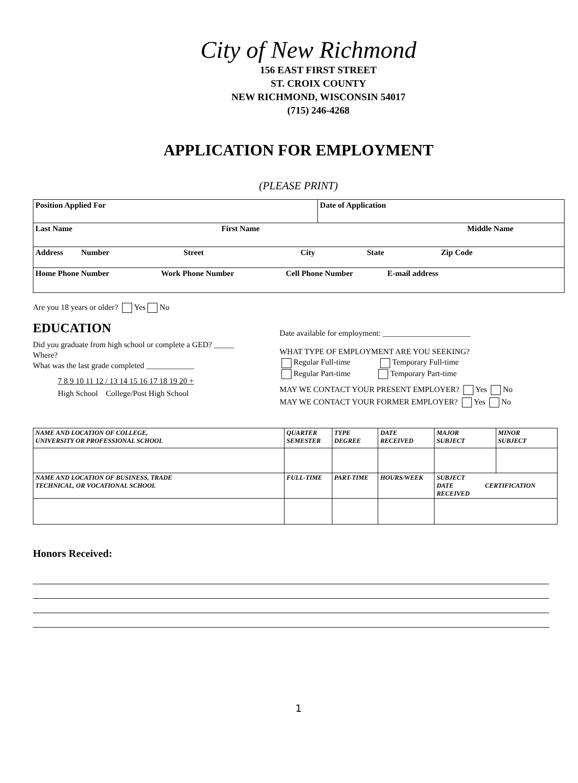City of New Richmond
156 EAST FIRST STREET
ST. CROIX COUNTY
NEW RICHMOND, WISCONSIN 54017
(715) 246-4268
APPLICATION FOR EMPLOYMENT
(PLEASE PRINT)
| Position Applied For | | Date of Application |
| Last Name First Name | Middle Name | |
| Address Number Street City State Zip Code | | |
| Home Phone Number Work Phone Number Cell Phone Number E-mail address | | |
Are you 18 years or older? Yes No
EDUCATION
Did you graduate from high school or complete a GED? _____
Where?
What was the last grade completed ____________
7 8 9 10 11 12 / 13 14 15 16 17 18 19 20 +
High School College/Post High School
Date available for employment: ______________________
WHAT TYPE OF EMPLOYMENT ARE YOU SEEKING?
Regular Full-time Temporary Full-time
Regular Part-time Temporary Part-time
MAY WE CONTACT YOUR PRESENT EMPLOYER? Yes No
MAY WE CONTACT YOUR FORMER EMPLOYER? Yes No
| NAME AND LOCATION OF COLLEGE, UNIVERSITY OR PROFESSIONAL SCHOOL | QUARTER SEMESTER | TYPE DEGREE | DATE RECEIVED | MAJOR SUBJECT | MINOR SUBJECT |
| NAME AND LOCATION OF BUSINESS, TRADE TECHNICAL, OR VOCATIONAL SCHOOL | FULL-TIME | PART-TIME | HOURS/WEEK | SUBJECT DATE CERTIFICATION RECEIVED | |
Honors Received:
1